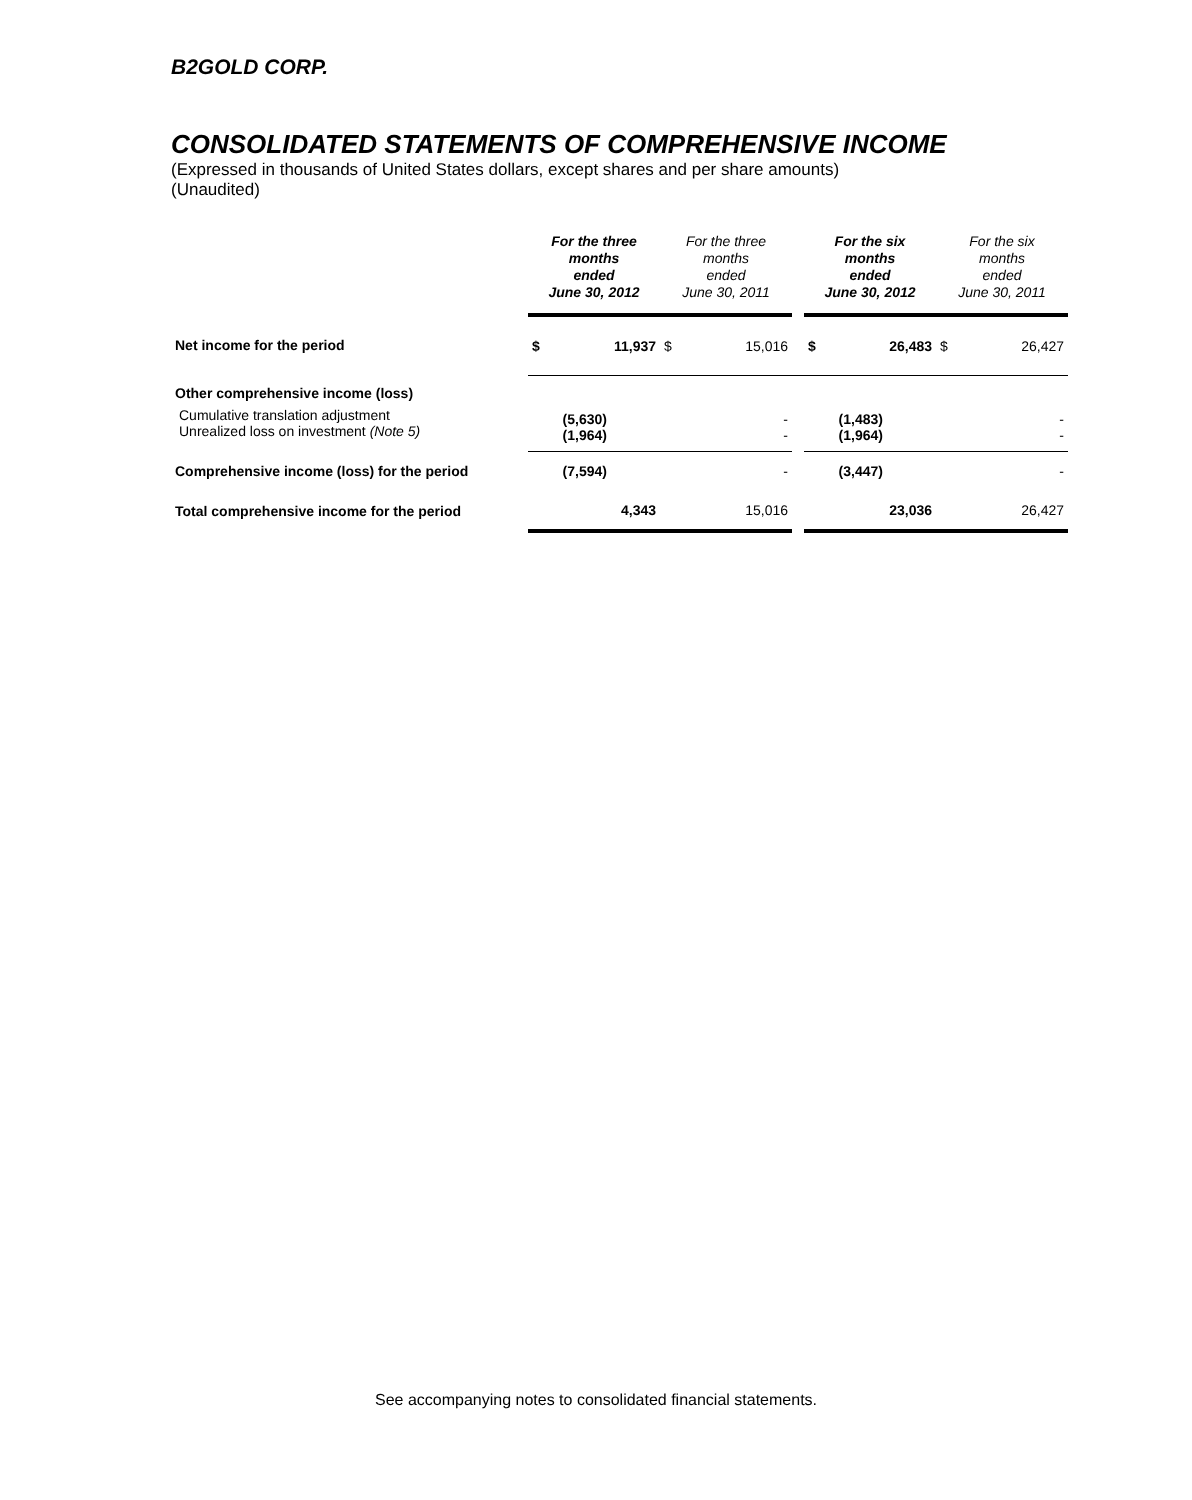B2GOLD CORP.
CONSOLIDATED STATEMENTS OF COMPREHENSIVE INCOME
(Expressed in thousands of United States dollars, except shares and per share amounts)
(Unaudited)
| | For the three months ended June 30, 2012 | | For the three months ended June 30, 2011 | | | For the six months ended June 30, 2012 | | For the six months ended June 30, 2011 | |
| --- | --- | --- | --- | --- | --- | --- | --- | --- | --- |
| Net income for the period | $ | 11,937 | $ | 15,016 | | $ | 26,483 | $ | 26,427 |
| Other comprehensive income (loss) | | | | | | | | | |
| Cumulative translation adjustment Unrealized loss on investment (Note 5) | | (5,630) (1,964) | | - - | | | (1,483) (1,964) | | - - |
| Comprehensive income (loss) for the period | | (7,594) | | - | | | (3,447) | | - |
| Total comprehensive income for the period | | 4,343 | | 15,016 | | | 23,036 | | 26,427 |
See accompanying notes to consolidated financial statements.